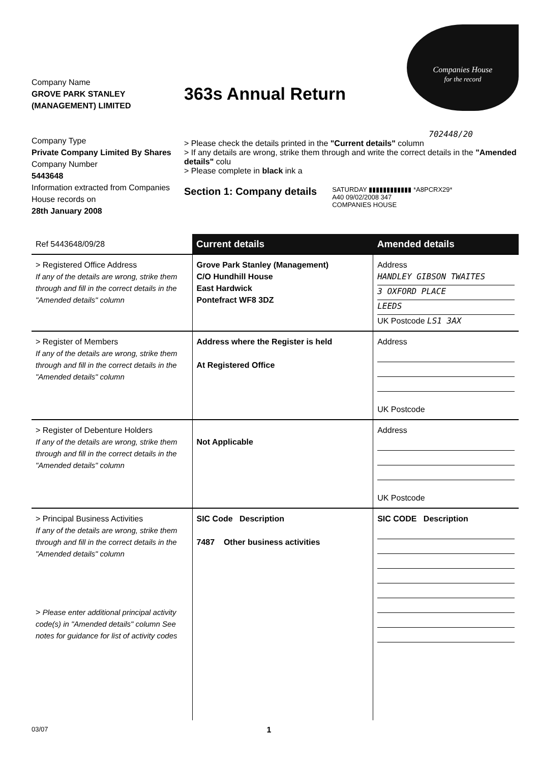Companies House
for the record
Company Name
GROVE PARK STANLEY (MANAGEMENT) LIMITED
Company Type
Private Company Limited By Shares
Company Number
5443648
Information extracted from Companies House records on
28th January 2008
363s Annual Return
702448/20
> Please check the details printed in the "Current details" column
> If any details are wrong, strike them through and write the correct details in the "Amended details" colu
> Please complete in black ink a
Section 1: Company details
SATURDAY ▮▮▮▮▮▮▮▮▮▮▮▮ *A8PCRX29*
A40 09/02/2008 347
COMPANIES HOUSE
| Ref 5443648/09/28 | Current details | Amended details |
| > Registered Office Address If any of the details are wrong, strike them through and fill in the correct details in the "Amended details" column | Grove Park Stanley (Management) C/O Hundhill House East Hardwick Pontefract WF8 3DZ | Address HANDLEY GIBSON TWAITES 3 OXFORD PLACE LEEDS UK Postcode LS1 3AX |
| > Register of Members If any of the details are wrong, strike them through and fill in the correct details in the "Amended details" column | Address where the Register is held At Registered Office | Address UK Postcode |
| > Register of Debenture Holders If any of the details are wrong, strike them through and fill in the correct details in the "Amended details" column | Not Applicable | Address UK Postcode |
| > Principal Business Activities If any of the details are wrong, strike them through and fill in the correct details in the "Amended details" column > Please enter additional principal activity code(s) in "Amended details" column See notes for guidance for list of activity codes | SIC Code Description 7487 Other business activities | SIC CODE Description |
03/07 1